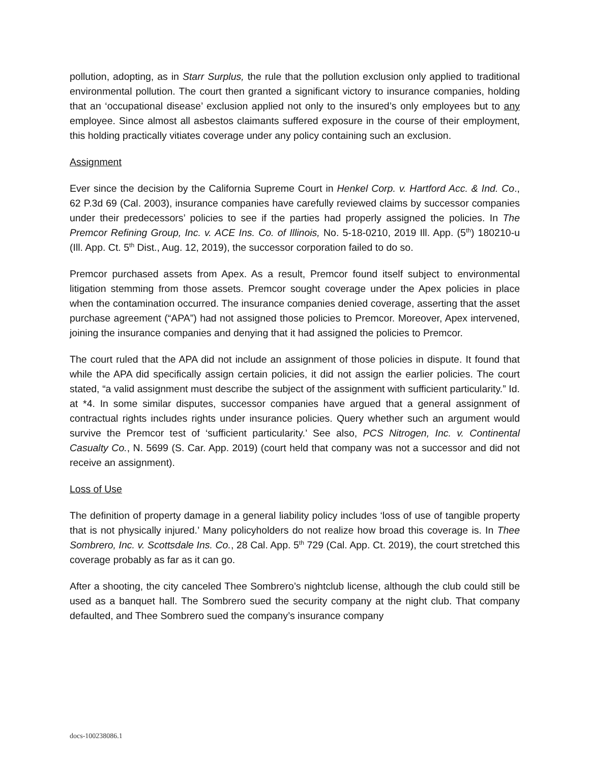pollution, adopting, as in Starr Surplus, the rule that the pollution exclusion only applied to traditional environmental pollution. The court then granted a significant victory to insurance companies, holding that an ‘occupational disease’ exclusion applied not only to the insured’s only employees but to any employee. Since almost all asbestos claimants suffered exposure in the course of their employment, this holding practically vitiates coverage under any policy containing such an exclusion.
Assignment
Ever since the decision by the California Supreme Court in Henkel Corp. v. Hartford Acc. & Ind. Co., 62 P.3d 69 (Cal. 2003), insurance companies have carefully reviewed claims by successor companies under their predecessors’ policies to see if the parties had properly assigned the policies. In The Premcor Refining Group, Inc. v. ACE Ins. Co. of Illinois, No. 5-18-0210, 2019 Ill. App. (5<sup>th</sup>) 180210-u (Ill. App. Ct. 5<sup>th</sup> Dist., Aug. 12, 2019), the successor corporation failed to do so.
Premcor purchased assets from Apex. As a result, Premcor found itself subject to environmental litigation stemming from those assets. Premcor sought coverage under the Apex policies in place when the contamination occurred. The insurance companies denied coverage, asserting that the asset purchase agreement (“APA”) had not assigned those policies to Premcor. Moreover, Apex intervened, joining the insurance companies and denying that it had assigned the policies to Premcor.
The court ruled that the APA did not include an assignment of those policies in dispute. It found that while the APA did specifically assign certain policies, it did not assign the earlier policies. The court stated, “a valid assignment must describe the subject of the assignment with sufficient particularity.” Id. at *4. In some similar disputes, successor companies have argued that a general assignment of contractual rights includes rights under insurance policies. Query whether such an argument would survive the Premcor test of ‘sufficient particularity.’ See also, PCS Nitrogen, Inc. v. Continental Casualty Co., N. 5699 (S. Car. App. 2019) (court held that company was not a successor and did not receive an assignment).
Loss of Use
The definition of property damage in a general liability policy includes ‘loss of use of tangible property that is not physically injured.’ Many policyholders do not realize how broad this coverage is. In Thee Sombrero, Inc. v. Scottsdale Ins. Co., 28 Cal. App. 5<sup>th</sup> 729 (Cal. App. Ct. 2019), the court stretched this coverage probably as far as it can go.
After a shooting, the city canceled Thee Sombrero’s nightclub license, although the club could still be used as a banquet hall. The Sombrero sued the security company at the night club. That company defaulted, and Thee Sombrero sued the company’s insurance company
docs-100238086.1